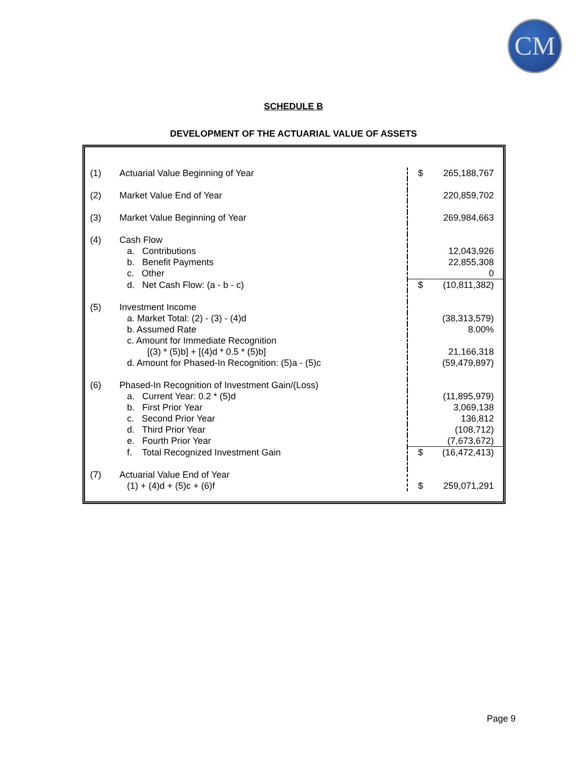CM
SCHEDULE B
DEVELOPMENT OF THE ACTUARIAL VALUE OF ASSETS
| (1) | Actuarial Value Beginning of Year | $ | 265,188,767 |
| (2) | Market Value End of Year | | 220,859,702 |
| (3) | Market Value Beginning of Year | | 269,984,663 |
| (4) | Cash Flow | | |
| | a. Contributions | | 12,043,926 |
| | b. Benefit Payments | | 22,855,308 |
| | c. Other | | 0 |
| | d. Net Cash Flow: (a - b - c) | $ | (10,811,382) |
| (5) | Investment Income | | |
| | a. Market Total: (2) - (3) - (4)d | | (38,313,579) |
| | b. Assumed Rate | | 8.00% |
| | c. Amount for Immediate Recognition | | |
| | [(3) * (5)b] + [(4)d * 0.5 * (5)b] | | 21,166,318 |
| | d. Amount for Phased-In Recognition: (5)a - (5)c | | (59,479,897) |
| (6) | Phased-In Recognition of Investment Gain/(Loss) | | |
| | a. Current Year: 0.2 * (5)d | | (11,895,979) |
| | b. First Prior Year | | 3,069,138 |
| | c. Second Prior Year | | 136,812 |
| | d. Third Prior Year | | (108,712) |
| | e. Fourth Prior Year | | (7,673,672) |
| | f. Total Recognized Investment Gain | $ | (16,472,413) |
| (7) | Actuarial Value End of Year (1) + (4)d + (5)c + (6)f | $ | 259,071,291 |
Page 9